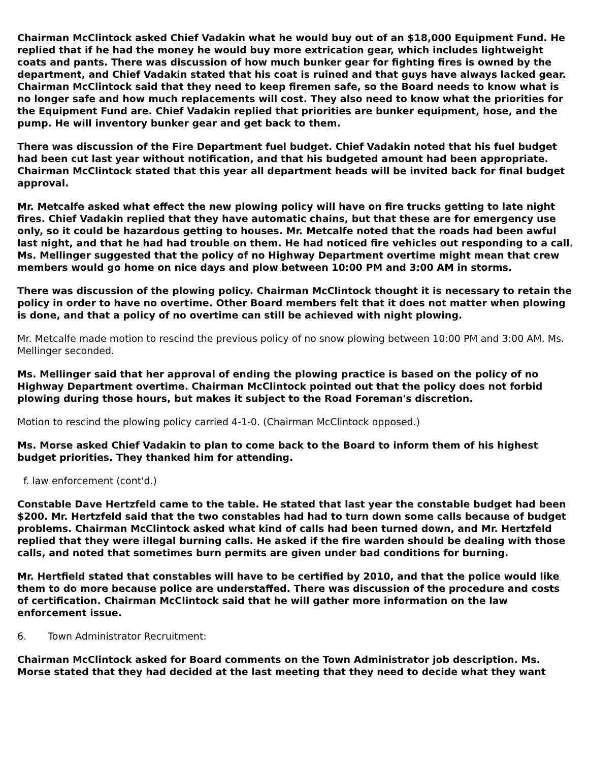Chairman McClintock asked Chief Vadakin what he would buy out of an $18,000 Equipment Fund. He replied that if he had the money he would buy more extrication gear, which includes lightweight coats and pants. There was discussion of how much bunker gear for fighting fires is owned by the department, and Chief Vadakin stated that his coat is ruined and that guys have always lacked gear. Chairman McClintock said that they need to keep firemen safe, so the Board needs to know what is no longer safe and how much replacements will cost. They also need to know what the priorities for the Equipment Fund are. Chief Vadakin replied that priorities are bunker equipment, hose, and the pump. He will inventory bunker gear and get back to them.
There was discussion of the Fire Department fuel budget. Chief Vadakin noted that his fuel budget had been cut last year without notification, and that his budgeted amount had been appropriate. Chairman McClintock stated that this year all department heads will be invited back for final budget approval.
Mr. Metcalfe asked what effect the new plowing policy will have on fire trucks getting to late night fires. Chief Vadakin replied that they have automatic chains, but that these are for emergency use only, so it could be hazardous getting to houses. Mr. Metcalfe noted that the roads had been awful last night, and that he had had trouble on them. He had noticed fire vehicles out responding to a call. Ms. Mellinger suggested that the policy of no Highway Department overtime might mean that crew members would go home on nice days and plow between 10:00 PM and 3:00 AM in storms.
There was discussion of the plowing policy. Chairman McClintock thought it is necessary to retain the policy in order to have no overtime. Other Board members felt that it does not matter when plowing is done, and that a policy of no overtime can still be achieved with night plowing.
Mr. Metcalfe made motion to rescind the previous policy of no snow plowing between 10:00 PM and 3:00 AM. Ms. Mellinger seconded.
Ms. Mellinger said that her approval of ending the plowing practice is based on the policy of no Highway Department overtime. Chairman McClintock pointed out that the policy does not forbid plowing during those hours, but makes it subject to the Road Foreman's discretion.
Motion to rescind the plowing policy carried 4-1-0. (Chairman McClintock opposed.)
Ms. Morse asked Chief Vadakin to plan to come back to the Board to inform them of his highest budget priorities. They thanked him for attending.
f. law enforcement (cont'd.)
Constable Dave Hertzfeld came to the table. He stated that last year the constable budget had been $200. Mr. Hertzfeld said that the two constables had had to turn down some calls because of budget problems. Chairman McClintock asked what kind of calls had been turned down, and Mr. Hertzfeld replied that they were illegal burning calls. He asked if the fire warden should be dealing with those calls, and noted that sometimes burn permits are given under bad conditions for burning.
Mr. Hertfield stated that constables will have to be certified by 2010, and that the police would like them to do more because police are understaffed. There was discussion of the procedure and costs of certification. Chairman McClintock said that he will gather more information on the law enforcement issue.
6. Town Administrator Recruitment:
Chairman McClintock asked for Board comments on the Town Administrator job description. Ms. Morse stated that they had decided at the last meeting that they need to decide what they want